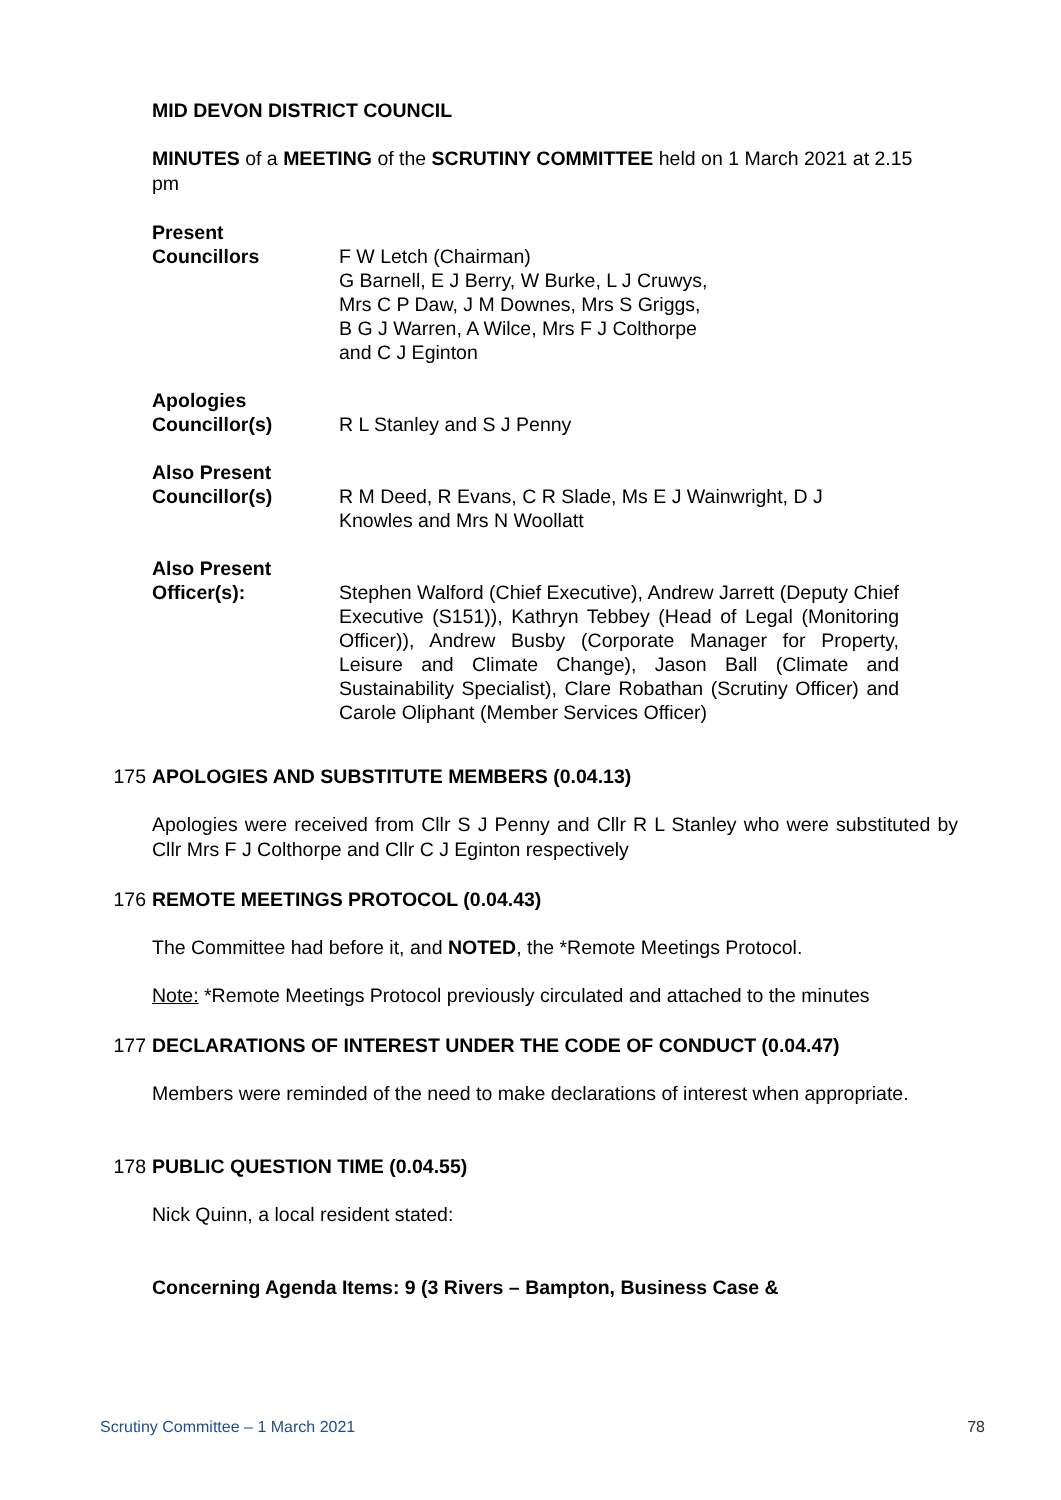MID DEVON DISTRICT COUNCIL
MINUTES of a MEETING of the SCRUTINY COMMITTEE held on 1 March 2021 at 2.15 pm
Present
Councillors
F W Letch (Chairman)
G Barnell, E J Berry, W Burke, L J Cruwys,
Mrs C P Daw, J M Downes, Mrs S Griggs,
B G J Warren, A Wilce, Mrs F J Colthorpe
and C J Eginton
Apologies
Councillor(s)
R L Stanley and S J Penny
Also Present
Councillor(s)
R M Deed, R Evans, C R Slade, Ms E J Wainwright, D J Knowles and Mrs N Woollatt
Also Present
Officer(s):
Stephen Walford (Chief Executive), Andrew Jarrett (Deputy Chief Executive (S151)), Kathryn Tebbey (Head of Legal (Monitoring Officer)), Andrew Busby (Corporate Manager for Property, Leisure and Climate Change), Jason Ball (Climate and Sustainability Specialist), Clare Robathan (Scrutiny Officer) and Carole Oliphant (Member Services Officer)
175 APOLOGIES AND SUBSTITUTE MEMBERS (0.04.13)
Apologies were received from Cllr S J Penny and Cllr R L Stanley who were substituted by Cllr Mrs F J Colthorpe and Cllr C J Eginton respectively
176 REMOTE MEETINGS PROTOCOL (0.04.43)
The Committee had before it, and NOTED, the *Remote Meetings Protocol.
Note: *Remote Meetings Protocol previously circulated and attached to the minutes
177 DECLARATIONS OF INTEREST UNDER THE CODE OF CONDUCT (0.04.47)
Members were reminded of the need to make declarations of interest when appropriate.
178 PUBLIC QUESTION TIME (0.04.55)
Nick Quinn, a local resident stated:
Concerning Agenda Items: 9 (3 Rivers – Bampton, Business Case &
Scrutiny Committee – 1 March 2021 78